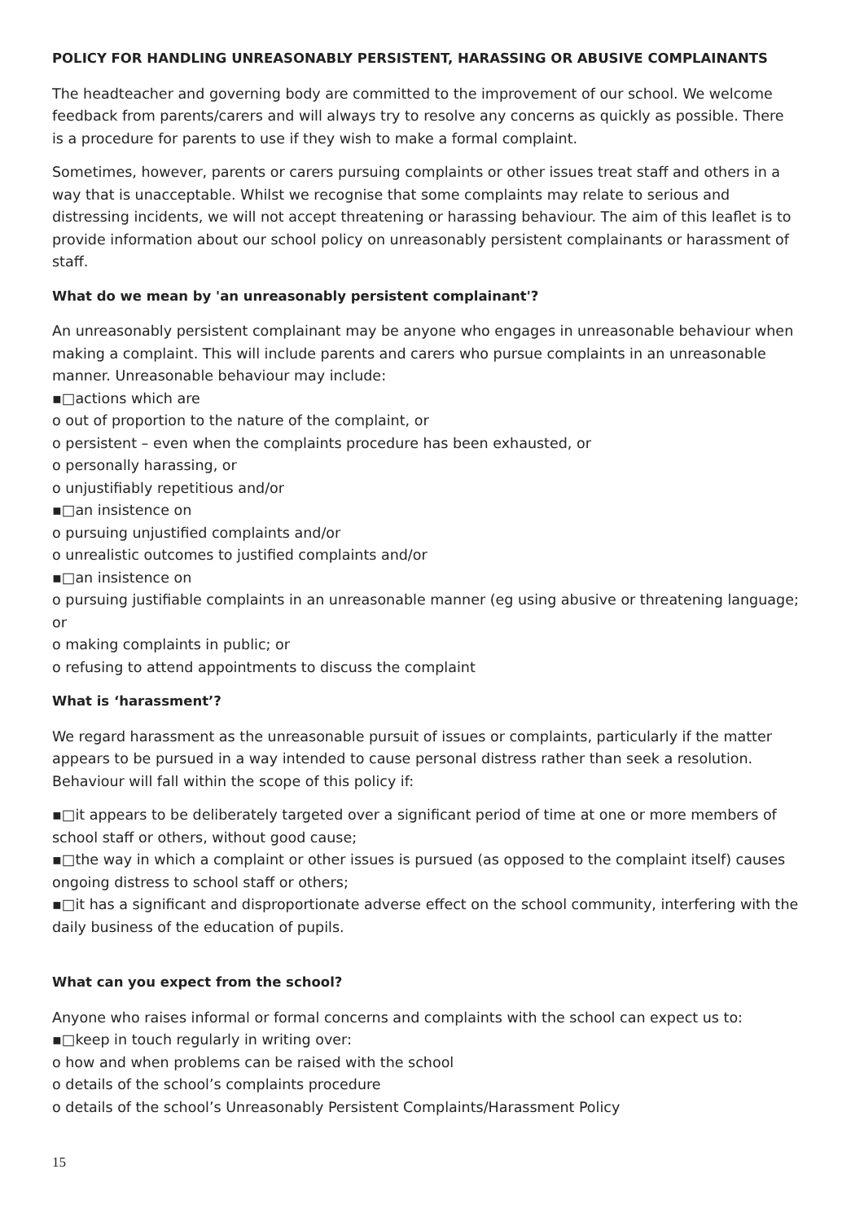POLICY FOR HANDLING UNREASONABLY PERSISTENT, HARASSING OR ABUSIVE COMPLAINANTS
The headteacher and governing body are committed to the improvement of our school. We welcome feedback from parents/carers and will always try to resolve any concerns as quickly as possible. There is a procedure for parents to use if they wish to make a formal complaint.
Sometimes, however, parents or carers pursuing complaints or other issues treat staff and others in a way that is unacceptable. Whilst we recognise that some complaints may relate to serious and distressing incidents, we will not accept threatening or harassing behaviour. The aim of this leaflet is to provide information about our school policy on unreasonably persistent complainants or harassment of staff.
What do we mean by 'an unreasonably persistent complainant'?
An unreasonably persistent complainant may be anyone who engages in unreasonable behaviour when making a complaint. This will include parents and carers who pursue complaints in an unreasonable manner. Unreasonable behaviour may include:
▪□actions which are
o out of proportion to the nature of the complaint, or
o persistent – even when the complaints procedure has been exhausted, or
o personally harassing, or
o unjustifiably repetitious and/or
▪□an insistence on
o pursuing unjustified complaints and/or
o unrealistic outcomes to justified complaints and/or
▪□an insistence on
o pursuing justifiable complaints in an unreasonable manner (eg using abusive or threatening language; or
o making complaints in public; or
o refusing to attend appointments to discuss the complaint
What is ‘harassment’?
We regard harassment as the unreasonable pursuit of issues or complaints, particularly if the matter appears to be pursued in a way intended to cause personal distress rather than seek a resolution. Behaviour will fall within the scope of this policy if:
▪□it appears to be deliberately targeted over a significant period of time at one or more members of school staff or others, without good cause;
▪□the way in which a complaint or other issues is pursued (as opposed to the complaint itself) causes ongoing distress to school staff or others;
▪□it has a significant and disproportionate adverse effect on the school community, interfering with the daily business of the education of pupils.
What can you expect from the school?
Anyone who raises informal or formal concerns and complaints with the school can expect us to:
▪□keep in touch regularly in writing over:
o how and when problems can be raised with the school
o details of the school’s complaints procedure
o details of the school’s Unreasonably Persistent Complaints/Harassment Policy
15